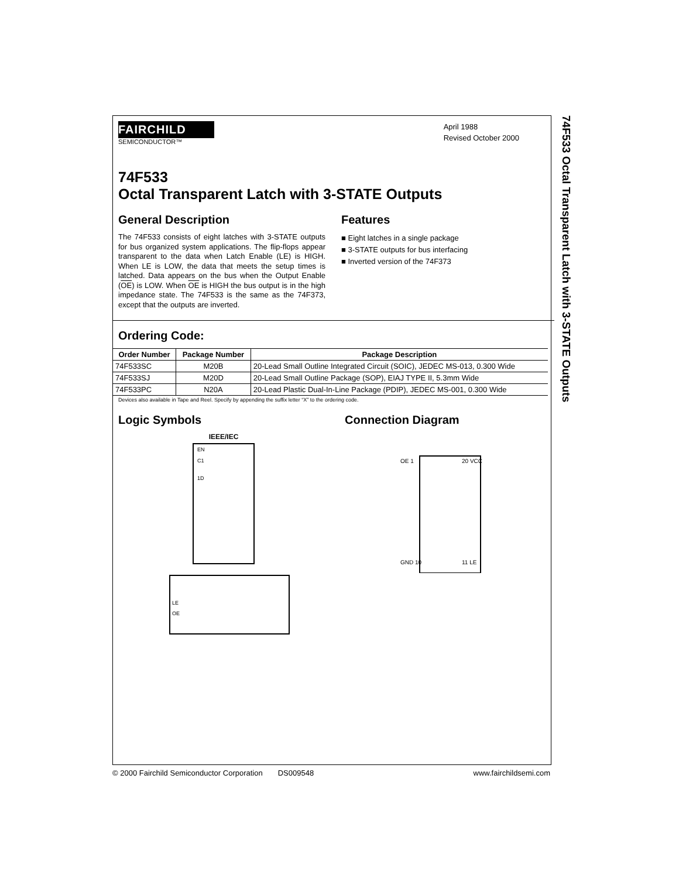74F533 Octal Transparent Latch with 3-STATE Outputs
FAIRCHILD
SEMICONDUCTOR™
April 1988
Revised October 2000
74F533
Octal Transparent Latch with 3-STATE Outputs
General Description
The 74F533 consists of eight latches with 3-STATE outputs for bus organized system applications. The flip-flops appear transparent to the data when Latch Enable (LE) is HIGH. When LE is LOW, the data that meets the setup times is latched. Data appears on the bus when the Output Enable (OE) is LOW. When OE is HIGH the bus output is in the high impedance state. The 74F533 is the same as the 74F373, except that the outputs are inverted.
Features
■ Eight latches in a single package
■ 3-STATE outputs for bus interfacing
■ Inverted version of the 74F373
Ordering Code:
| Order Number | Package Number | Package Description |
| --- | --- | --- |
| 74F533SC | M20B | 20-Lead Small Outline Integrated Circuit (SOIC), JEDEC MS-013, 0.300 Wide |
| 74F533SJ | M20D | 20-Lead Small Outline Package (SOP), EIAJ TYPE II, 5.3mm Wide |
| 74F533PC | N20A | 20-Lead Plastic Dual-In-Line Package (PDIP), JEDEC MS-001, 0.300 Wide |
Devices also available in Tape and Reel. Specify by appending the suffix letter “X” to the ordering code.
Logic Symbols
IEEE/IEC
EN
C1
1D
LE
OE
Connection Diagram
OE 1
20 VCC
GND 10
11 LE
© 2000 Fairchild Semiconductor Corporation DS009548 www.fairchildsemi.com